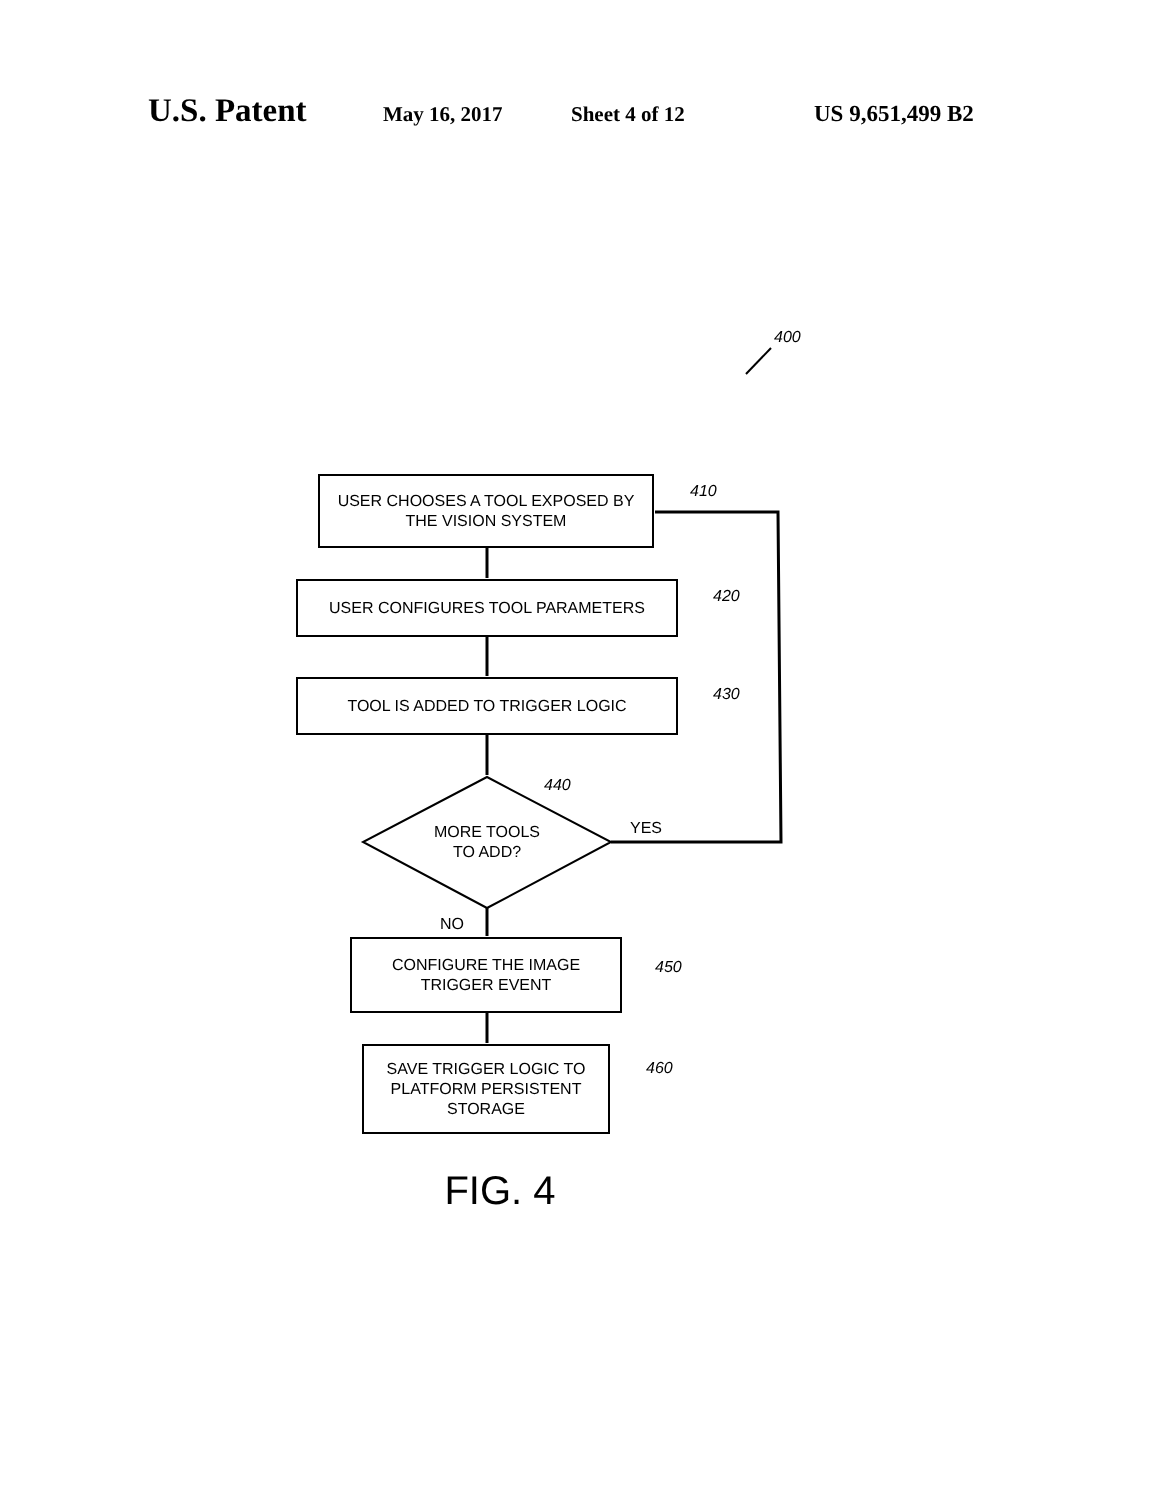U.S. Patent May 16, 2017 Sheet 4 of 12 US 9,651,499 B2
400
USER CHOOSES A TOOL EXPOSED BY
THE VISION SYSTEM
410
USER CONFIGURES TOOL PARAMETERS 420
TOOL IS ADDED TO TRIGGER LOGIC 430
440
MORE TOOLS
TO ADD?
YES
NO
CONFIGURE THE IMAGE
TRIGGER EVENT
450
SAVE TRIGGER LOGIC TO
PLATFORM PERSISTENT
STORAGE
460
FIG. 4